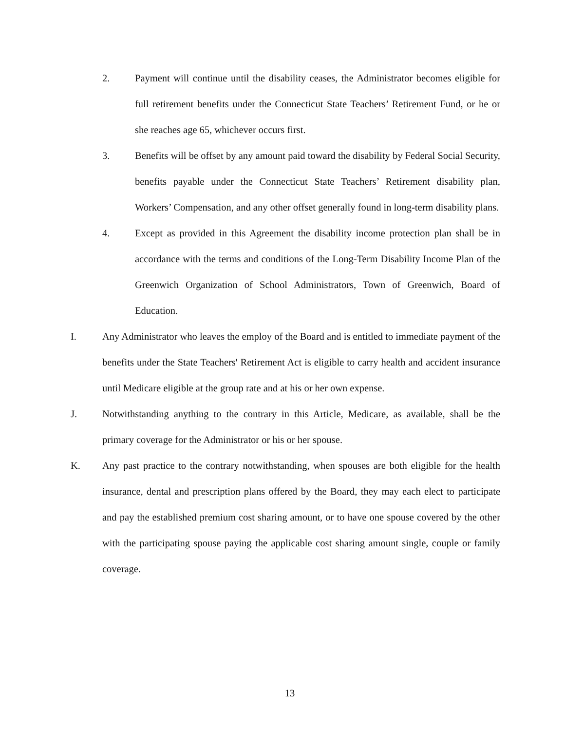2. Payment will continue until the disability ceases, the Administrator becomes eligible for full retirement benefits under the Connecticut State Teachers’ Retirement Fund, or he or she reaches age 65, whichever occurs first.
3. Benefits will be offset by any amount paid toward the disability by Federal Social Security, benefits payable under the Connecticut State Teachers’ Retirement disability plan, Workers’ Compensation, and any other offset generally found in long-term disability plans.
4. Except as provided in this Agreement the disability income protection plan shall be in accordance with the terms and conditions of the Long-Term Disability Income Plan of the Greenwich Organization of School Administrators, Town of Greenwich, Board of Education.
I. Any Administrator who leaves the employ of the Board and is entitled to immediate payment of the benefits under the State Teachers' Retirement Act is eligible to carry health and accident insurance until Medicare eligible at the group rate and at his or her own expense.
J. Notwithstanding anything to the contrary in this Article, Medicare, as available, shall be the primary coverage for the Administrator or his or her spouse.
K. Any past practice to the contrary notwithstanding, when spouses are both eligible for the health insurance, dental and prescription plans offered by the Board, they may each elect to participate and pay the established premium cost sharing amount, or to have one spouse covered by the other with the participating spouse paying the applicable cost sharing amount single, couple or family coverage.
13